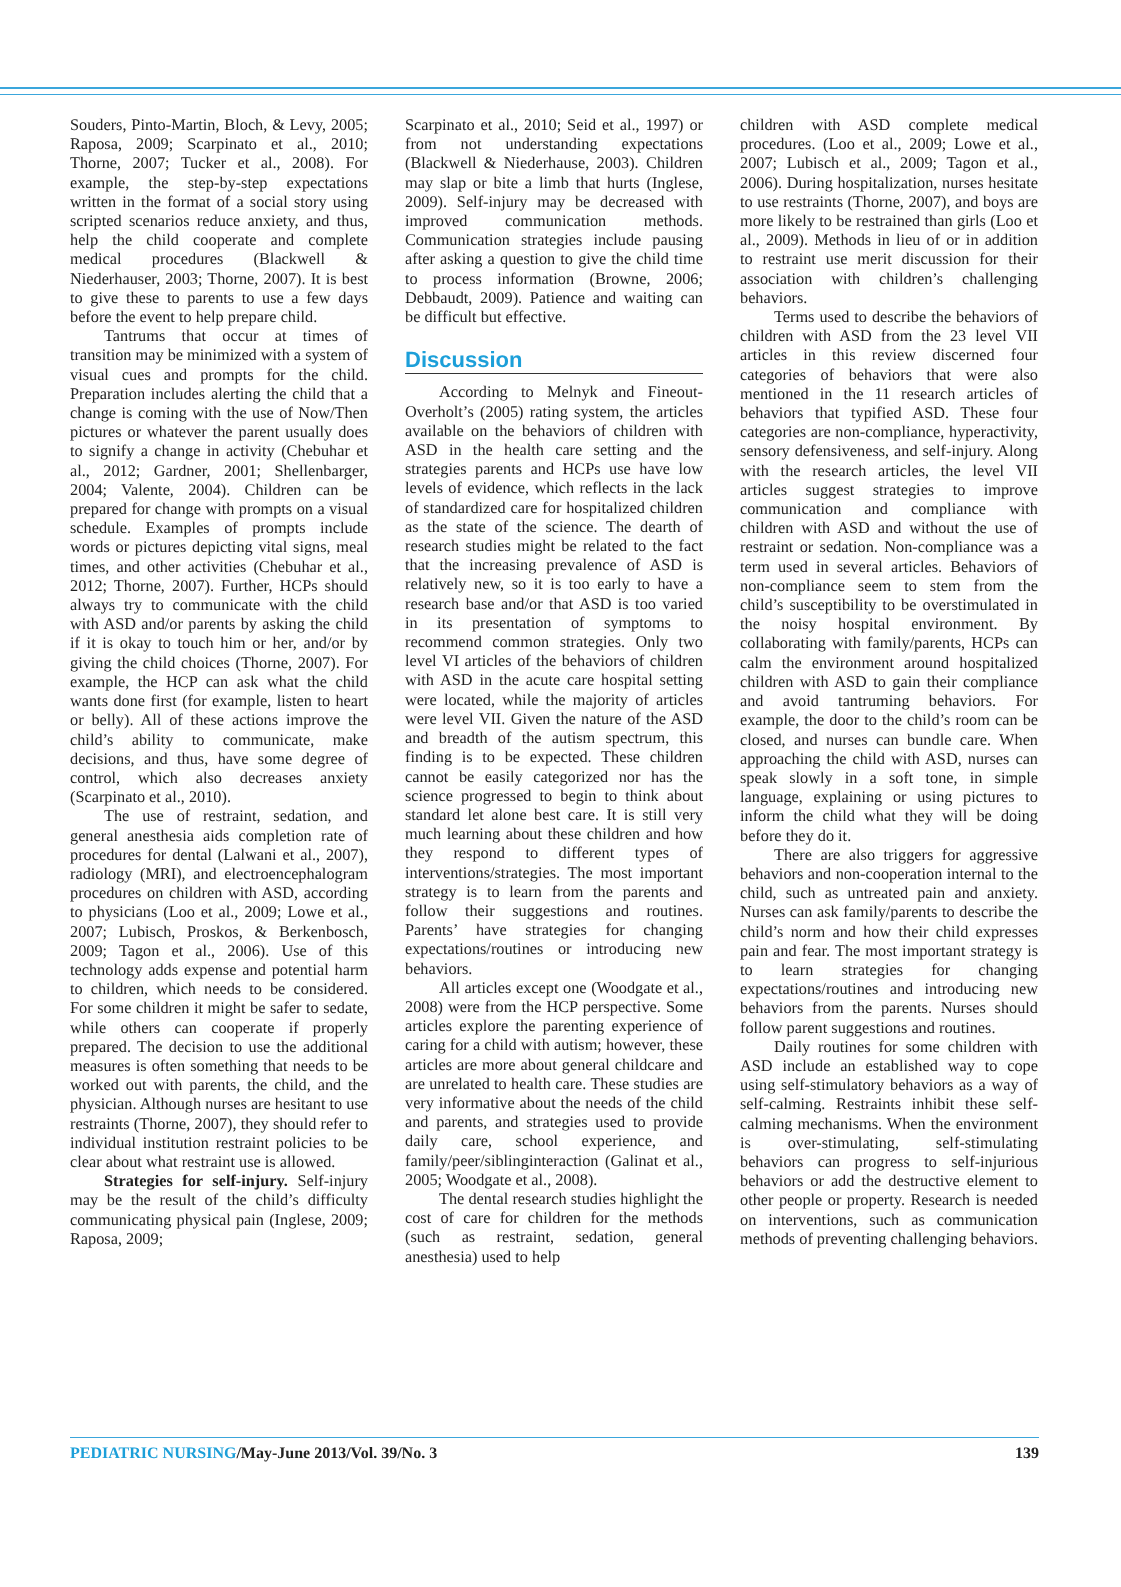Souders, Pinto-Martin, Bloch, & Levy, 2005; Raposa, 2009; Scarpinato et al., 2010; Thorne, 2007; Tucker et al., 2008). For example, the step-by-step expectations written in the format of a social story using scripted scenarios reduce anxiety, and thus, help the child cooperate and complete medical procedures (Blackwell & Niederhauser, 2003; Thorne, 2007). It is best to give these to parents to use a few days before the event to help prepare child.
Tantrums that occur at times of transition may be minimized with a system of visual cues and prompts for the child. Preparation includes alerting the child that a change is coming with the use of Now/Then pictures or whatever the parent usually does to signify a change in activity (Chebuhar et al., 2012; Gardner, 2001; Shellenbarger, 2004; Valente, 2004). Children can be prepared for change with prompts on a visual schedule. Examples of prompts include words or pictures depicting vital signs, meal times, and other activities (Chebuhar et al., 2012; Thorne, 2007). Further, HCPs should always try to communicate with the child with ASD and/or parents by asking the child if it is okay to touch him or her, and/or by giving the child choices (Thorne, 2007). For example, the HCP can ask what the child wants done first (for example, listen to heart or belly). All of these actions improve the child’s ability to communicate, make decisions, and thus, have some degree of control, which also decreases anxiety (Scarpinato et al., 2010).
The use of restraint, sedation, and general anesthesia aids completion rate of procedures for dental (Lalwani et al., 2007), radiology (MRI), and electroencephalogram procedures on children with ASD, according to physicians (Loo et al., 2009; Lowe et al., 2007; Lubisch, Proskos, & Berkenbosch, 2009; Tagon et al., 2006). Use of this technology adds expense and potential harm to children, which needs to be considered. For some children it might be safer to sedate, while others can cooperate if properly prepared. The decision to use the additional measures is often something that needs to be worked out with parents, the child, and the physician. Although nurses are hesitant to use restraints (Thorne, 2007), they should refer to individual institution restraint policies to be clear about what restraint use is allowed.
Strategies for self-injury. Self-injury may be the result of the child’s difficulty communicating physical pain (Inglese, 2009; Raposa, 2009;
Scarpinato et al., 2010; Seid et al., 1997) or from not understanding expectations (Blackwell & Niederhause, 2003). Children may slap or bite a limb that hurts (Inglese, 2009). Self-injury may be decreased with improved communication methods. Communication strategies include pausing after asking a question to give the child time to process information (Browne, 2006; Debbaudt, 2009). Patience and waiting can be difficult but effective.
Discussion
According to Melnyk and Fineout-Overholt’s (2005) rating system, the articles available on the behaviors of children with ASD in the health care setting and the strategies parents and HCPs use have low levels of evidence, which reflects in the lack of standardized care for hospitalized children as the state of the science. The dearth of research studies might be related to the fact that the increasing prevalence of ASD is relatively new, so it is too early to have a research base and/or that ASD is too varied in its presentation of symptoms to recommend common strategies. Only two level VI articles of the behaviors of children with ASD in the acute care hospital setting were located, while the majority of articles were level VII. Given the nature of the ASD and breadth of the autism spectrum, this finding is to be expected. These children cannot be easily categorized nor has the science progressed to begin to think about standard let alone best care. It is still very much learning about these children and how they respond to different types of interventions/strategies. The most important strategy is to learn from the parents and follow their suggestions and routines. Parents’ have strategies for changing expectations/routines or introducing new behaviors.
All articles except one (Woodgate et al., 2008) were from the HCP perspective. Some articles explore the parenting experience of caring for a child with autism; however, these articles are more about general childcare and are unrelated to health care. These studies are very informative about the needs of the child and parents, and strategies used to provide daily care, school experience, and family/peer/siblinginteraction (Galinat et al., 2005; Woodgate et al., 2008).
The dental research studies highlight the cost of care for children for the methods (such as restraint, sedation, general anesthesia) used to help
children with ASD complete medical procedures. (Loo et al., 2009; Lowe et al., 2007; Lubisch et al., 2009; Tagon et al., 2006). During hospitalization, nurses hesitate to use restraints (Thorne, 2007), and boys are more likely to be restrained than girls (Loo et al., 2009). Methods in lieu of or in addition to restraint use merit discussion for their association with children’s challenging behaviors.
Terms used to describe the behaviors of children with ASD from the 23 level VII articles in this review discerned four categories of behaviors that were also mentioned in the 11 research articles of behaviors that typified ASD. These four categories are non-compliance, hyperactivity, sensory defensiveness, and self-injury. Along with the research articles, the level VII articles suggest strategies to improve communication and compliance with children with ASD and without the use of restraint or sedation. Non-compliance was a term used in several articles. Behaviors of non-compliance seem to stem from the child’s susceptibility to be overstimulated in the noisy hospital environment. By collaborating with family/parents, HCPs can calm the environment around hospitalized children with ASD to gain their compliance and avoid tantruming behaviors. For example, the door to the child’s room can be closed, and nurses can bundle care. When approaching the child with ASD, nurses can speak slowly in a soft tone, in simple language, explaining or using pictures to inform the child what they will be doing before they do it.
There are also triggers for aggressive behaviors and non-cooperation internal to the child, such as untreated pain and anxiety. Nurses can ask family/parents to describe the child’s norm and how their child expresses pain and fear. The most important strategy is to learn strategies for changing expectations/routines and introducing new behaviors from the parents. Nurses should follow parent suggestions and routines.
Daily routines for some children with ASD include an established way to cope using self-stimulatory behaviors as a way of self-calming. Restraints inhibit these self-calming mechanisms. When the environment is over-stimulating, self-stimulating behaviors can progress to self-injurious behaviors or add the destructive element to other people or property. Research is needed on interventions, such as communication methods of preventing challenging behaviors.
PEDIATRIC NURSING/May-June 2013/Vol. 39/No. 3 139